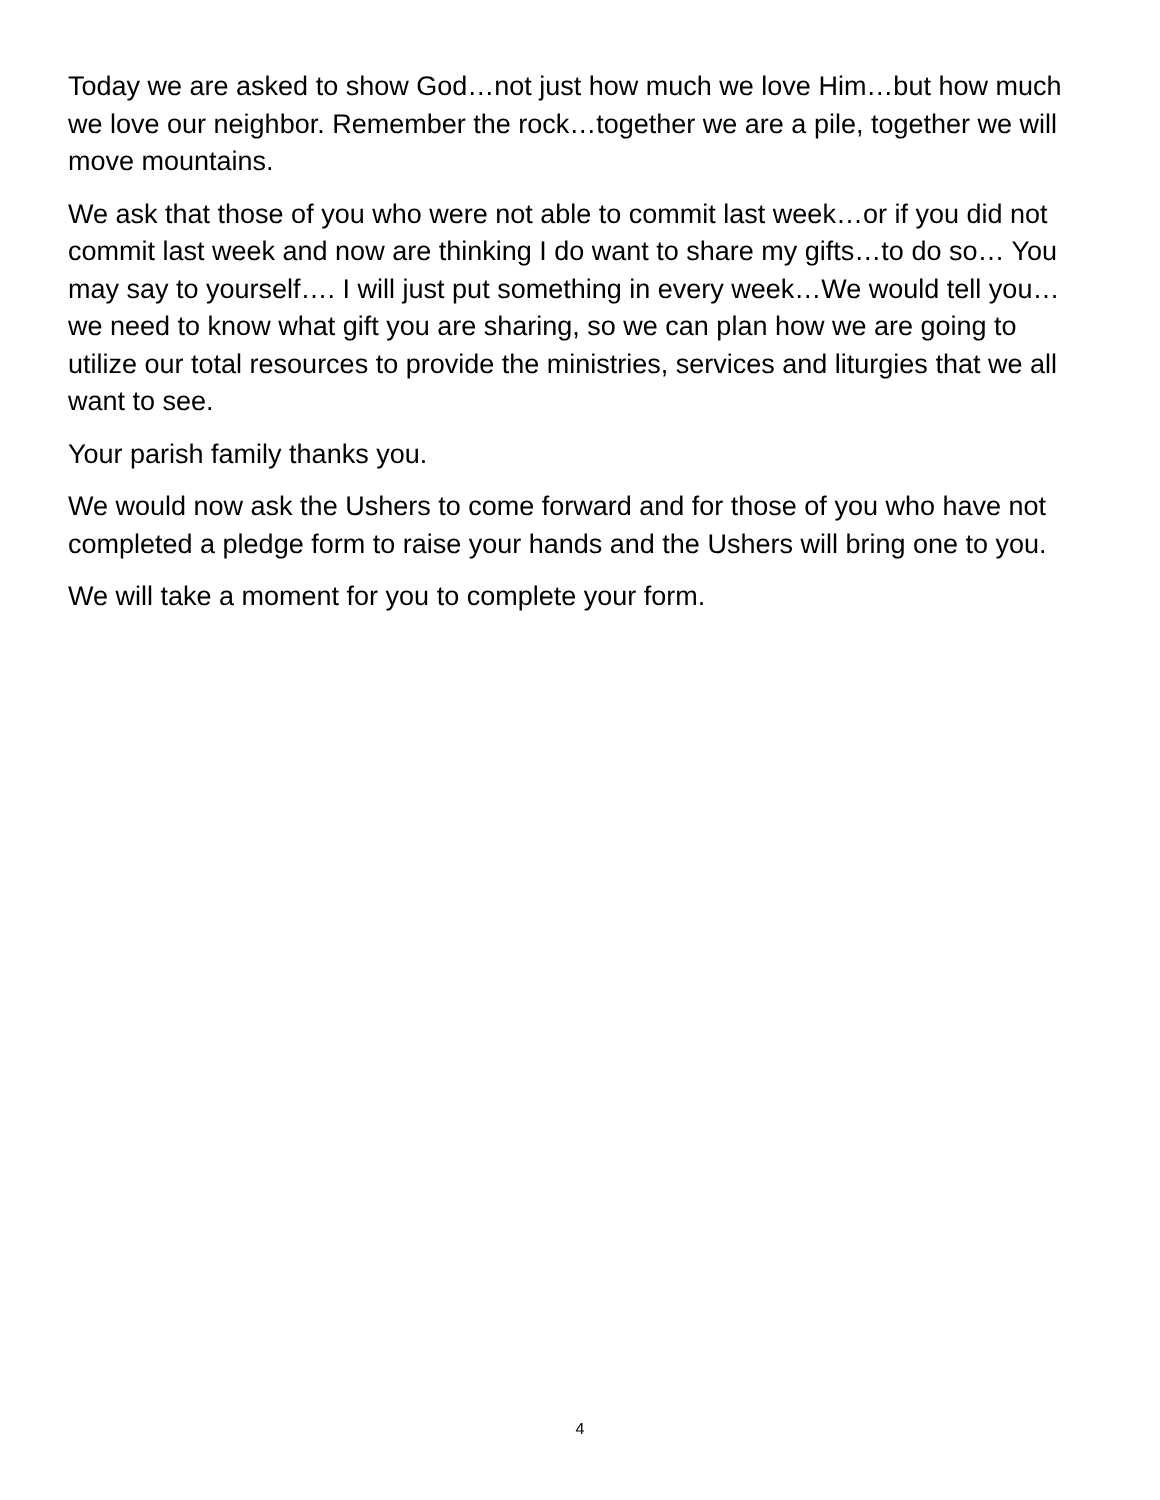Today we are asked to show God…not just how much we love Him…but how much we love our neighbor. Remember the rock…together we are a pile, together we will move mountains.
We ask that those of you who were not able to commit last week…or if you did not commit last week and now are thinking I do want to share my gifts…to do so… You may say to yourself…. I will just put something in every week…We would tell you…we need to know what gift you are sharing, so we can plan how we are going to utilize our total resources to provide the ministries, services and liturgies that we all want to see.
Your parish family thanks you.
We would now ask the Ushers to come forward and for those of you who have not completed a pledge form to raise your hands and the Ushers will bring one to you.
We will take a moment for you to complete your form.
4